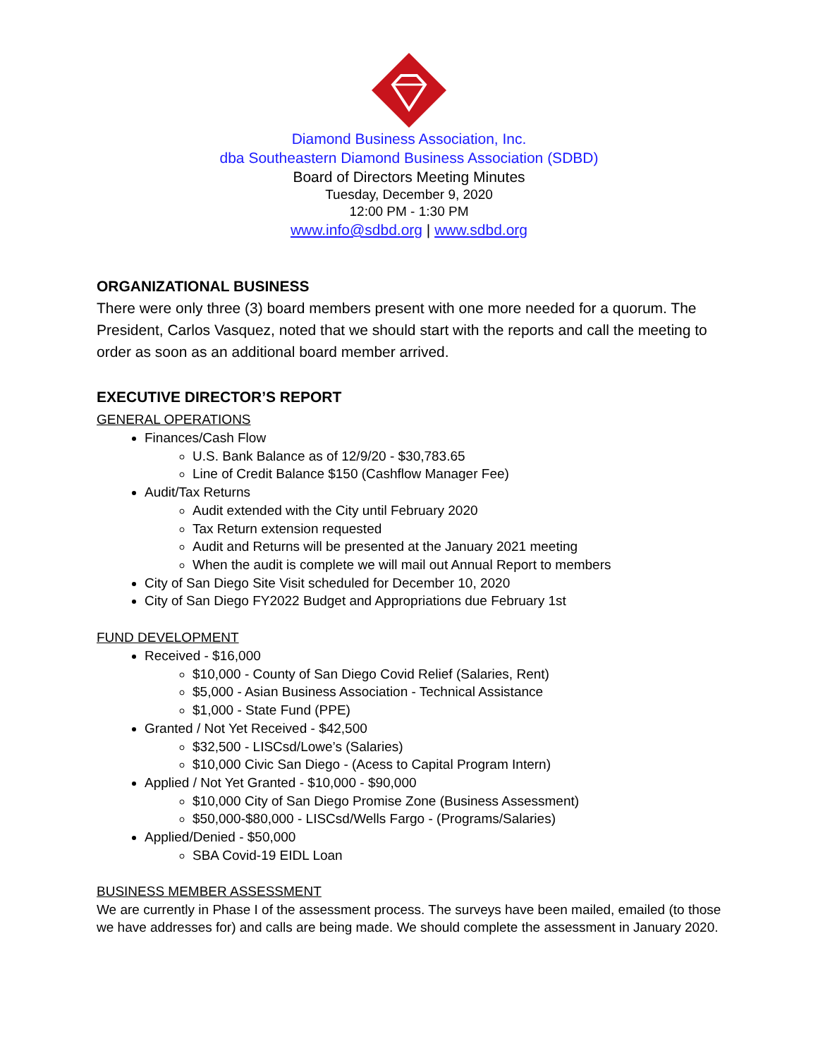Diamond Business Association, Inc.
dba Southeastern Diamond Business Association (SDBD)
Board of Directors Meeting Minutes
Tuesday, December 9, 2020
12:00 PM - 1:30 PM
www.info@sdbd.org | www.sdbd.org
ORGANIZATIONAL BUSINESS
There were only three (3) board members present with one more needed for a quorum. The President, Carlos Vasquez, noted that we should start with the reports and call the meeting to order as soon as an additional board member arrived.
EXECUTIVE DIRECTOR’S REPORT
GENERAL OPERATIONS
Finances/Cash Flow
U.S. Bank Balance as of 12/9/20 - $30,783.65
Line of Credit Balance $150 (Cashflow Manager Fee)
Audit/Tax Returns
Audit extended with the City until February 2020
Tax Return extension requested
Audit and Returns will be presented at the January 2021 meeting
When the audit is complete we will mail out Annual Report to members
City of San Diego Site Visit scheduled for December 10, 2020
City of San Diego FY2022 Budget and Appropriations due February 1st
FUND DEVELOPMENT
Received - $16,000
$10,000 - County of San Diego Covid Relief (Salaries, Rent)
$5,000 - Asian Business Association - Technical Assistance
$1,000 - State Fund (PPE)
Granted / Not Yet Received - $42,500
$32,500 - LISCsd/Lowe’s (Salaries)
$10,000 Civic San Diego - (Acess to Capital Program Intern)
Applied / Not Yet Granted - $10,000 - $90,000
$10,000 City of San Diego Promise Zone (Business Assessment)
$50,000-$80,000 - LISCsd/Wells Fargo - (Programs/Salaries)
Applied/Denied - $50,000
SBA Covid-19 EIDL Loan
BUSINESS MEMBER ASSESSMENT
We are currently in Phase I of the assessment process. The surveys have been mailed, emailed (to those we have addresses for) and calls are being made. We should complete the assessment in January 2020.